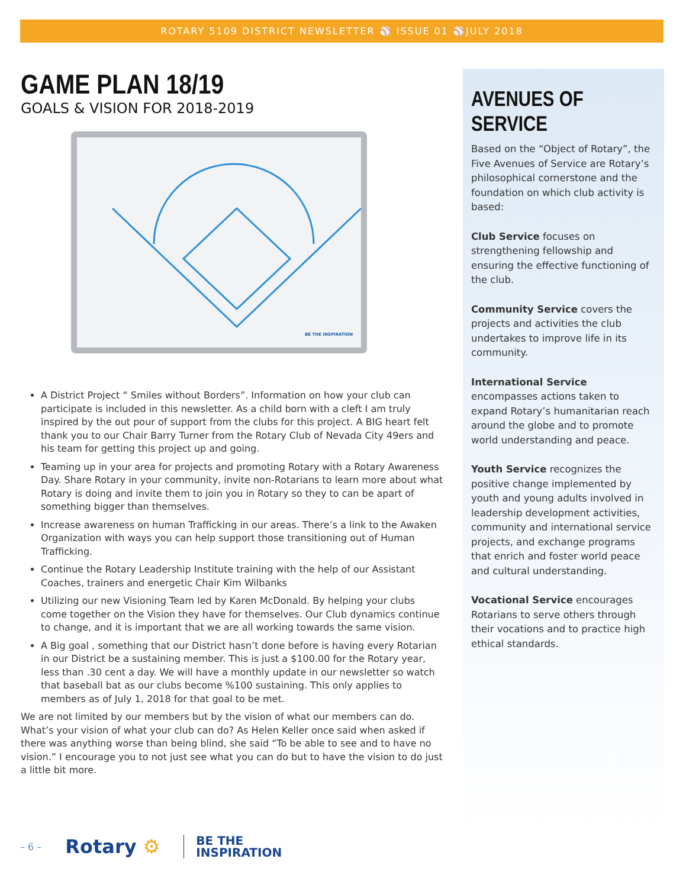ROTARY 5109 DISTRICT NEWSLETTER ⚾ ISSUE 01 ⚾JULY 2018
GAME PLAN 18/19
GOALS & VISION FOR 2018-2019
BE THE INSPIRATION
A District Project “ Smiles without Borders”. Information on how your club can participate is included in this newsletter. As a child born with a cleft I am truly inspired by the out pour of support from the clubs for this project. A BIG heart felt thank you to our Chair Barry Turner from the Rotary Club of Nevada City 49ers and his team for getting this project up and going.
Teaming up in your area for projects and promoting Rotary with a Rotary Awareness Day. Share Rotary in your community, invite non-Rotarians to learn more about what Rotary is doing and invite them to join you in Rotary so they to can be apart of something bigger than themselves.
Increase awareness on human Trafficking in our areas. There’s a link to the Awaken Organization with ways you can help support those transitioning out of Human Trafficking.
Continue the Rotary Leadership Institute training with the help of our Assistant Coaches, trainers and energetic Chair Kim Wilbanks
Utilizing our new Visioning Team led by Karen McDonald. By helping your clubs come together on the Vision they have for themselves. Our Club dynamics continue to change, and it is important that we are all working towards the same vision.
A Big goal , something that our District hasn’t done before is having every Rotarian in our District be a sustaining member. This is just a $100.00 for the Rotary year, less than .30 cent a day. We will have a monthly update in our newsletter so watch that baseball bat as our clubs become %100 sustaining. This only applies to members as of July 1, 2018 for that goal to be met.
We are not limited by our members but by the vision of what our members can do. What’s your vision of what your club can do? As Helen Keller once said when asked if there was anything worse than being blind, she said “To be able to see and to have no vision.” I encourage you to not just see what you can do but to have the vision to do just a little bit more.
AVENUES OF SERVICE
Based on the “Object of Rotary”, the Five Avenues of Service are Rotary’s philosophical cornerstone and the foundation on which club activity is based:
Club Service focuses on strengthening fellowship and ensuring the effective functioning of the club.
Community Service covers the projects and activities the club undertakes to improve life in its community.
International Service encompasses actions taken to expand Rotary’s humanitarian reach around the globe and to promote world understanding and peace.
Youth Service recognizes the positive change implemented by youth and young adults involved in leadership development activities, community and international service projects, and exchange programs that enrich and foster world peace and cultural understanding.
Vocational Service encourages Rotarians to serve others through their vocations and to practice high ethical standards.
– 6 – Rotary ⚙ BE THE
INSPIRATION